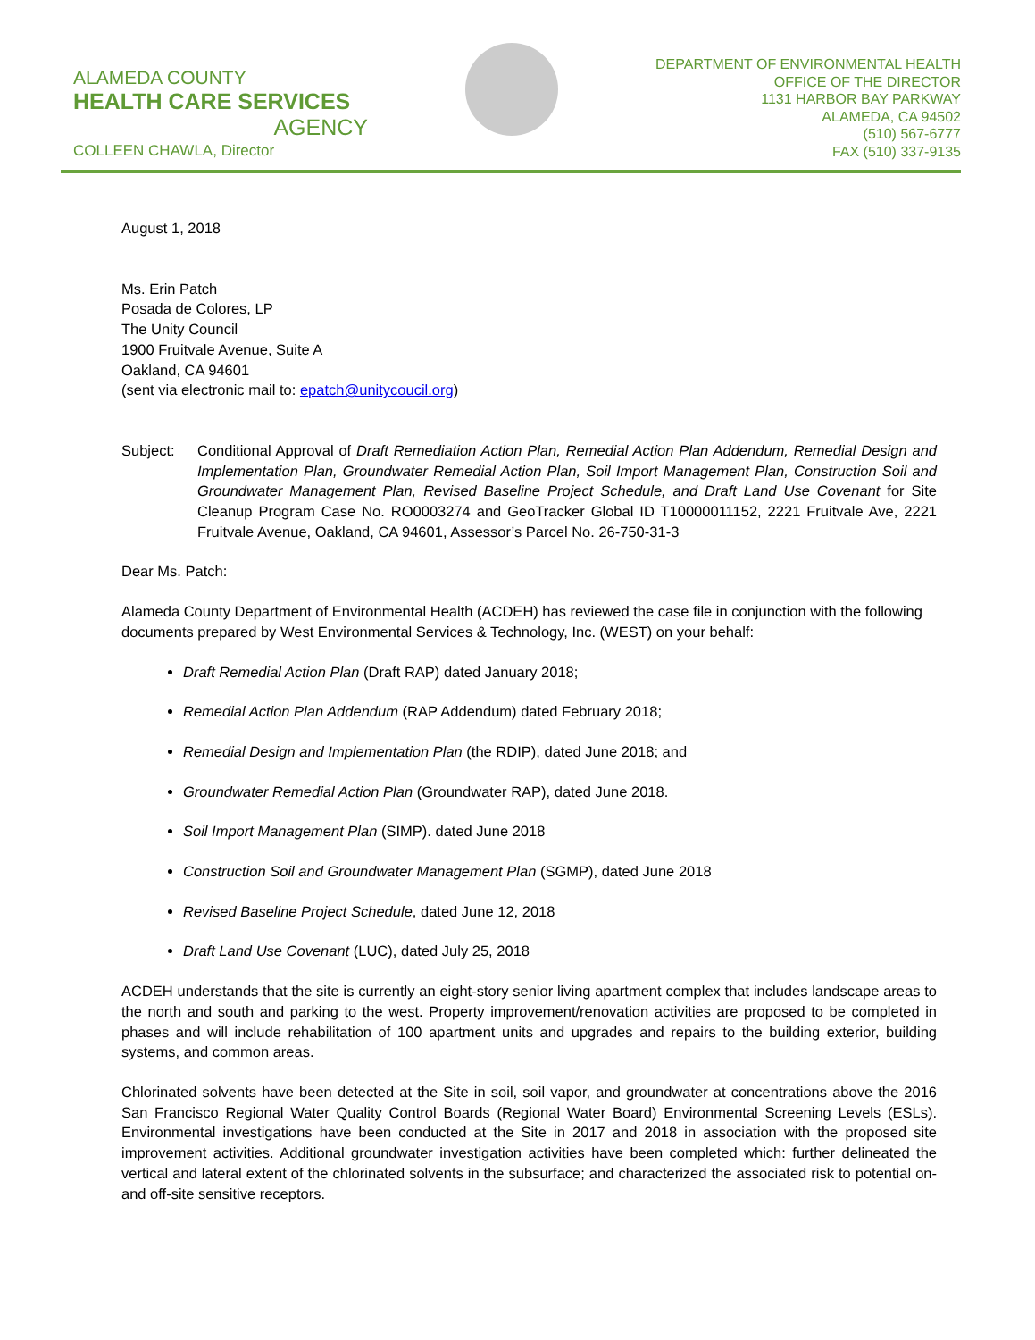ALAMEDA COUNTY
HEALTH CARE SERVICES
AGENCY
COLLEEN CHAWLA, Director
DEPARTMENT OF ENVIRONMENTAL HEALTH
OFFICE OF THE DIRECTOR
1131 HARBOR BAY PARKWAY
ALAMEDA, CA 94502
(510) 567-6777
FAX (510) 337-9135
August 1, 2018
Ms. Erin Patch
Posada de Colores, LP
The Unity Council
1900 Fruitvale Avenue, Suite A
Oakland, CA 94601
(sent via electronic mail to: epatch@unitycoucil.org)
Subject: Conditional Approval of Draft Remediation Action Plan, Remedial Action Plan Addendum, Remedial Design and Implementation Plan, Groundwater Remedial Action Plan, Soil Import Management Plan, Construction Soil and Groundwater Management Plan, Revised Baseline Project Schedule, and Draft Land Use Covenant for Site Cleanup Program Case No. RO0003274 and GeoTracker Global ID T10000011152, 2221 Fruitvale Ave, 2221 Fruitvale Avenue, Oakland, CA 94601, Assessor’s Parcel No. 26-750-31-3
Dear Ms. Patch:
Alameda County Department of Environmental Health (ACDEH) has reviewed the case file in conjunction with the following documents prepared by West Environmental Services & Technology, Inc. (WEST) on your behalf:
Draft Remedial Action Plan (Draft RAP) dated January 2018;
Remedial Action Plan Addendum (RAP Addendum) dated February 2018;
Remedial Design and Implementation Plan (the RDIP), dated June 2018; and
Groundwater Remedial Action Plan (Groundwater RAP), dated June 2018.
Soil Import Management Plan (SIMP). dated June 2018
Construction Soil and Groundwater Management Plan (SGMP), dated June 2018
Revised Baseline Project Schedule, dated June 12, 2018
Draft Land Use Covenant (LUC), dated July 25, 2018
ACDEH understands that the site is currently an eight-story senior living apartment complex that includes landscape areas to the north and south and parking to the west. Property improvement/renovation activities are proposed to be completed in phases and will include rehabilitation of 100 apartment units and upgrades and repairs to the building exterior, building systems, and common areas.
Chlorinated solvents have been detected at the Site in soil, soil vapor, and groundwater at concentrations above the 2016 San Francisco Regional Water Quality Control Boards (Regional Water Board) Environmental Screening Levels (ESLs). Environmental investigations have been conducted at the Site in 2017 and 2018 in association with the proposed site improvement activities. Additional groundwater investigation activities have been completed which: further delineated the vertical and lateral extent of the chlorinated solvents in the subsurface; and characterized the associated risk to potential on- and off-site sensitive receptors.